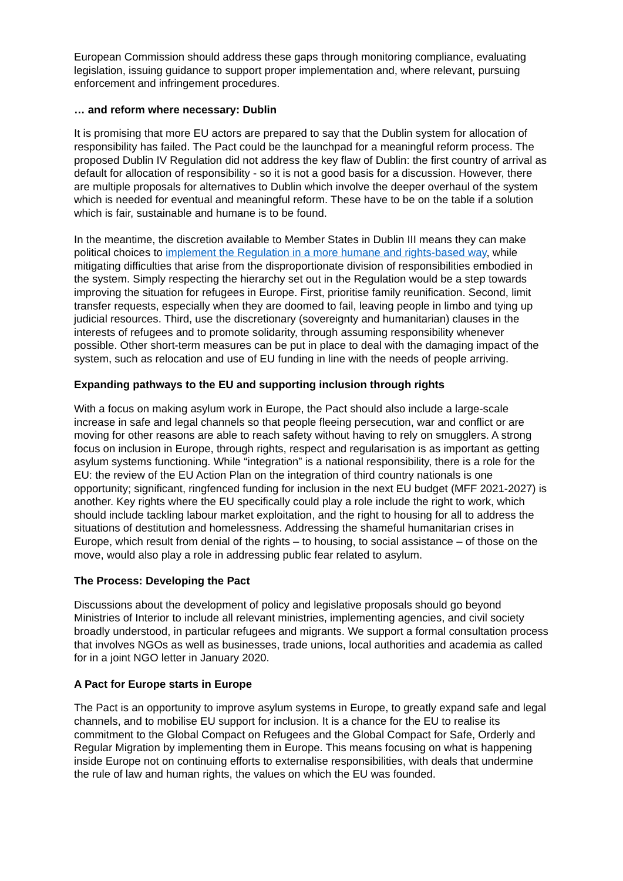European Commission should address these gaps through monitoring compliance, evaluating legislation, issuing guidance to support proper implementation and, where relevant, pursuing enforcement and infringement procedures.
… and reform where necessary: Dublin
It is promising that more EU actors are prepared to say that the Dublin system for allocation of responsibility has failed. The Pact could be the launchpad for a meaningful reform process. The proposed Dublin IV Regulation did not address the key flaw of Dublin: the first country of arrival as default for allocation of responsibility - so it is not a good basis for a discussion. However, there are multiple proposals for alternatives to Dublin which involve the deeper overhaul of the system which is needed for eventual and meaningful reform. These have to be on the table if a solution which is fair, sustainable and humane is to be found.
In the meantime, the discretion available to Member States in Dublin III means they can make political choices to implement the Regulation in a more humane and rights-based way, while mitigating difficulties that arise from the disproportionate division of responsibilities embodied in the system. Simply respecting the hierarchy set out in the Regulation would be a step towards improving the situation for refugees in Europe. First, prioritise family reunification. Second, limit transfer requests, especially when they are doomed to fail, leaving people in limbo and tying up judicial resources. Third, use the discretionary (sovereignty and humanitarian) clauses in the interests of refugees and to promote solidarity, through assuming responsibility whenever possible. Other short-term measures can be put in place to deal with the damaging impact of the system, such as relocation and use of EU funding in line with the needs of people arriving.
Expanding pathways to the EU and supporting inclusion through rights
With a focus on making asylum work in Europe, the Pact should also include a large-scale increase in safe and legal channels so that people fleeing persecution, war and conflict or are moving for other reasons are able to reach safety without having to rely on smugglers. A strong focus on inclusion in Europe, through rights, respect and regularisation is as important as getting asylum systems functioning. While “integration” is a national responsibility, there is a role for the EU: the review of the EU Action Plan on the integration of third country nationals is one opportunity; significant, ringfenced funding for inclusion in the next EU budget (MFF 2021-2027) is another. Key rights where the EU specifically could play a role include the right to work, which should include tackling labour market exploitation, and the right to housing for all to address the situations of destitution and homelessness. Addressing the shameful humanitarian crises in Europe, which result from denial of the rights – to housing, to social assistance – of those on the move, would also play a role in addressing public fear related to asylum.
The Process: Developing the Pact
Discussions about the development of policy and legislative proposals should go beyond Ministries of Interior to include all relevant ministries, implementing agencies, and civil society broadly understood, in particular refugees and migrants. We support a formal consultation process that involves NGOs as well as businesses, trade unions, local authorities and academia as called for in a joint NGO letter in January 2020.
A Pact for Europe starts in Europe
The Pact is an opportunity to improve asylum systems in Europe, to greatly expand safe and legal channels, and to mobilise EU support for inclusion. It is a chance for the EU to realise its commitment to the Global Compact on Refugees and the Global Compact for Safe, Orderly and Regular Migration by implementing them in Europe. This means focusing on what is happening inside Europe not on continuing efforts to externalise responsibilities, with deals that undermine the rule of law and human rights, the values on which the EU was founded.